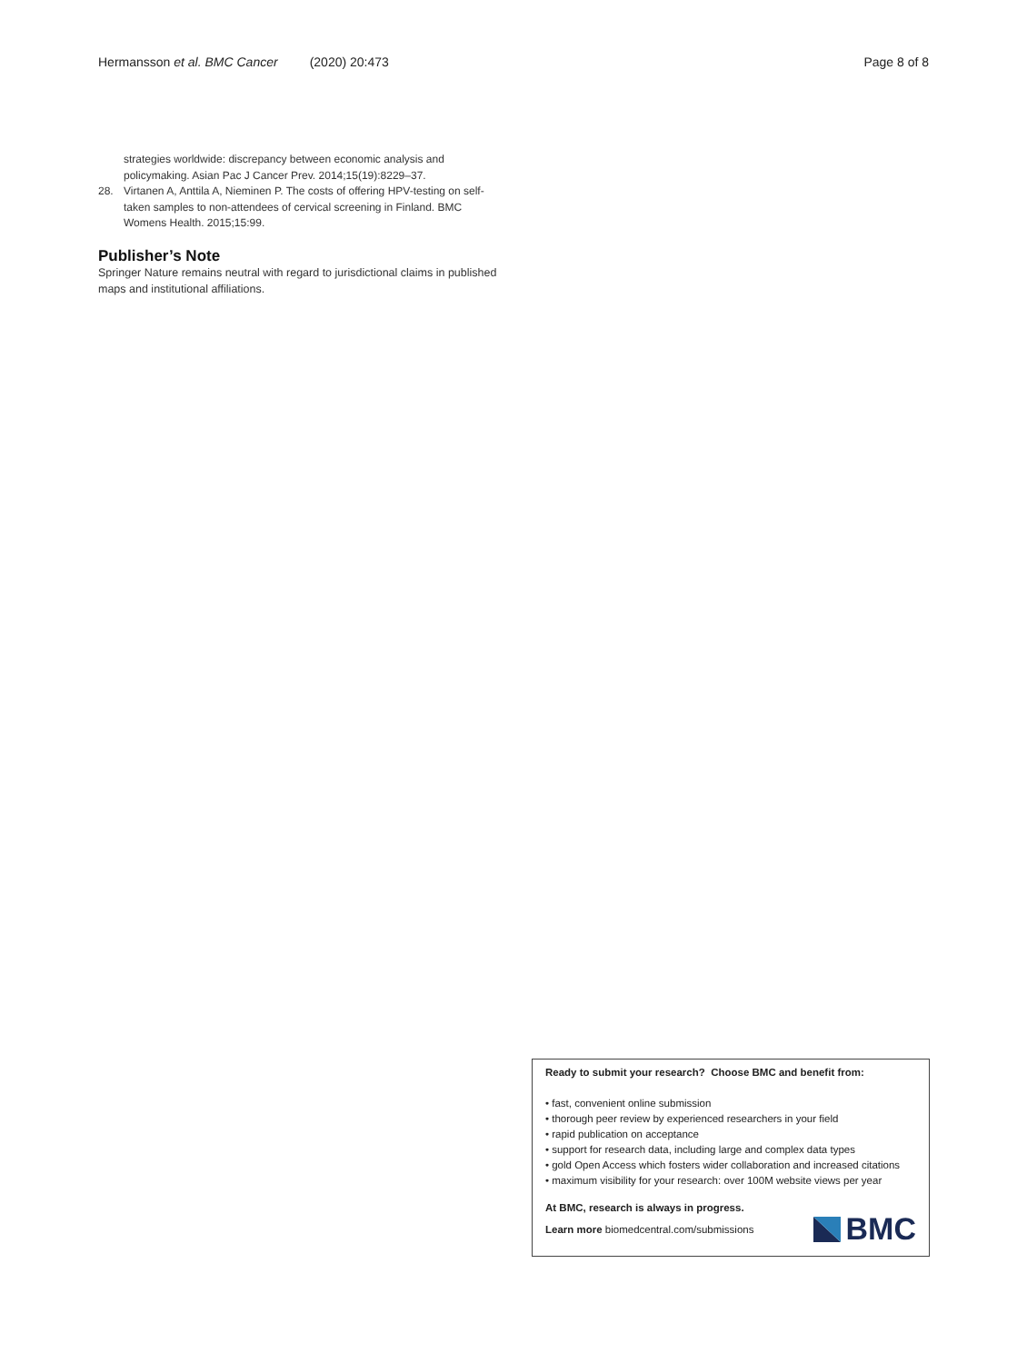Hermansson et al. BMC Cancer (2020) 20:473
Page 8 of 8
strategies worldwide: discrepancy between economic analysis and policymaking. Asian Pac J Cancer Prev. 2014;15(19):8229–37.
28. Virtanen A, Anttila A, Nieminen P. The costs of offering HPV-testing on self-taken samples to non-attendees of cervical screening in Finland. BMC Womens Health. 2015;15:99.
Publisher’s Note
Springer Nature remains neutral with regard to jurisdictional claims in published maps and institutional affiliations.
Ready to submit your research? Choose BMC and benefit from:
• fast, convenient online submission
• thorough peer review by experienced researchers in your field
• rapid publication on acceptance
• support for research data, including large and complex data types
• gold Open Access which fosters wider collaboration and increased citations
• maximum visibility for your research: over 100M website views per year
At BMC, research is always in progress.
Learn more biomedcentral.com/submissions
BMC